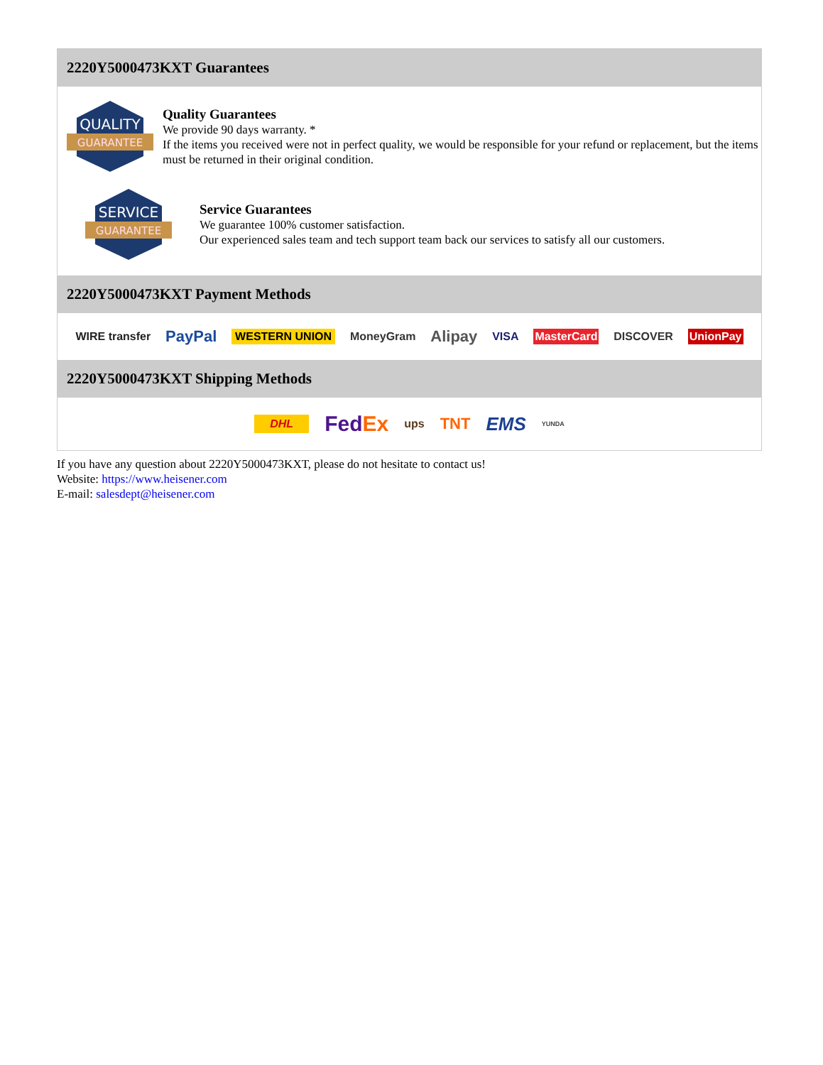2220Y5000473KXT Guarantees
QUALITY
GUARANTEE
Quality Guarantees
We provide 90 days warranty. *
If the items you received were not in perfect quality, we would be responsible for your refund or replacement, but the items must be returned in their original condition.
SERVICE
GUARANTEE
Service Guarantees
We guarantee 100% customer satisfaction.
Our experienced sales team and tech support team back our services to satisfy all our customers.
2220Y5000473KXT Payment Methods
WIRE transfer PayPal WESTERN UNION MoneyGram Alipay VISA MasterCard DISCOVER UnionPay
2220Y5000473KXT Shipping Methods
DHL FedEx ups TNT EMS YUNDA
If you have any question about 2220Y5000473KXT, please do not hesitate to contact us!
Website: https://www.heisener.com
E-mail: salesdept@heisener.com